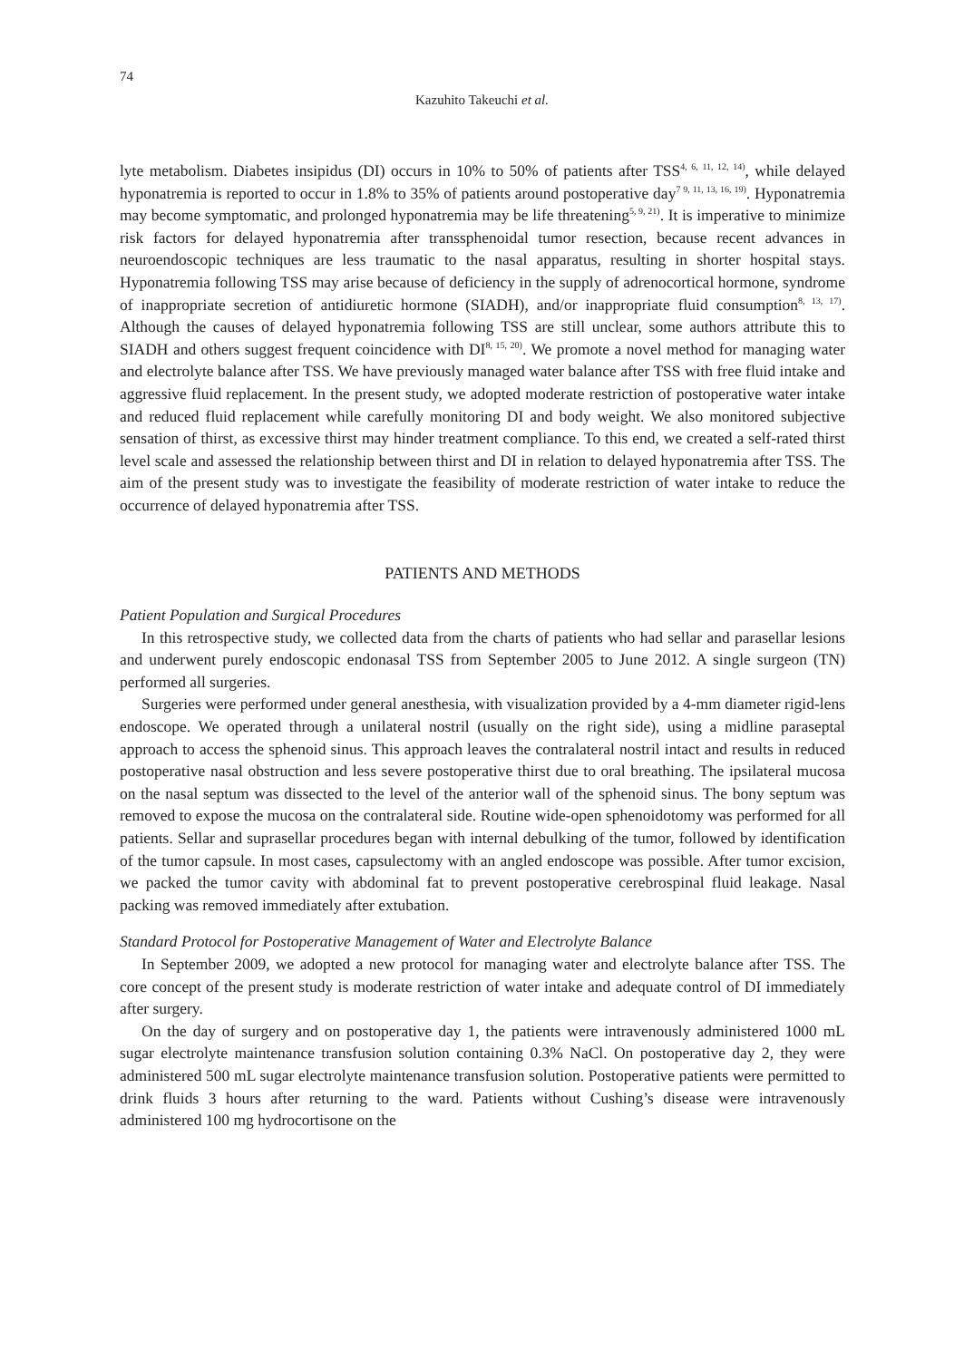74
Kazuhito Takeuchi et al.
lyte metabolism. Diabetes insipidus (DI) occurs in 10% to 50% of patients after TSS<sup>4, 6, 11, 12, 14)</sup>, while delayed hyponatremia is reported to occur in 1.8% to 35% of patients around postoperative day<sup>7 9, 11, 13, 16, 19)</sup>. Hyponatremia may become symptomatic, and prolonged hyponatremia may be life threatening<sup>5, 9, 21)</sup>. It is imperative to minimize risk factors for delayed hyponatremia after transsphenoidal tumor resection, because recent advances in neuroendoscopic techniques are less traumatic to the nasal apparatus, resulting in shorter hospital stays. Hyponatremia following TSS may arise because of deficiency in the supply of adrenocortical hormone, syndrome of inappropriate secretion of antidiuretic hormone (SIADH), and/or inappropriate fluid consumption<sup>8, 13, 17)</sup>. Although the causes of delayed hyponatremia following TSS are still unclear, some authors attribute this to SIADH and others suggest frequent coincidence with DI<sup>8, 15, 20)</sup>. We promote a novel method for managing water and electrolyte balance after TSS. We have previously managed water balance after TSS with free fluid intake and aggressive fluid replacement. In the present study, we adopted moderate restriction of postoperative water intake and reduced fluid replacement while carefully monitoring DI and body weight. We also monitored subjective sensation of thirst, as excessive thirst may hinder treatment compliance. To this end, we created a self-rated thirst level scale and assessed the relationship between thirst and DI in relation to delayed hyponatremia after TSS. The aim of the present study was to investigate the feasibility of moderate restriction of water intake to reduce the occurrence of delayed hyponatremia after TSS.
PATIENTS AND METHODS
Patient Population and Surgical Procedures
In this retrospective study, we collected data from the charts of patients who had sellar and parasellar lesions and underwent purely endoscopic endonasal TSS from September 2005 to June 2012. A single surgeon (TN) performed all surgeries.
Surgeries were performed under general anesthesia, with visualization provided by a 4-mm diameter rigid-lens endoscope. We operated through a unilateral nostril (usually on the right side), using a midline paraseptal approach to access the sphenoid sinus. This approach leaves the contralateral nostril intact and results in reduced postoperative nasal obstruction and less severe postoperative thirst due to oral breathing. The ipsilateral mucosa on the nasal septum was dissected to the level of the anterior wall of the sphenoid sinus. The bony septum was removed to expose the mucosa on the contralateral side. Routine wide-open sphenoidotomy was performed for all patients. Sellar and suprasellar procedures began with internal debulking of the tumor, followed by identification of the tumor capsule. In most cases, capsulectomy with an angled endoscope was possible. After tumor excision, we packed the tumor cavity with abdominal fat to prevent postoperative cerebrospinal fluid leakage. Nasal packing was removed immediately after extubation.
Standard Protocol for Postoperative Management of Water and Electrolyte Balance
In September 2009, we adopted a new protocol for managing water and electrolyte balance after TSS. The core concept of the present study is moderate restriction of water intake and adequate control of DI immediately after surgery.
On the day of surgery and on postoperative day 1, the patients were intravenously administered 1000 mL sugar electrolyte maintenance transfusion solution containing 0.3% NaCl. On postoperative day 2, they were administered 500 mL sugar electrolyte maintenance transfusion solution. Postoperative patients were permitted to drink fluids 3 hours after returning to the ward. Patients without Cushing’s disease were intravenously administered 100 mg hydrocortisone on the